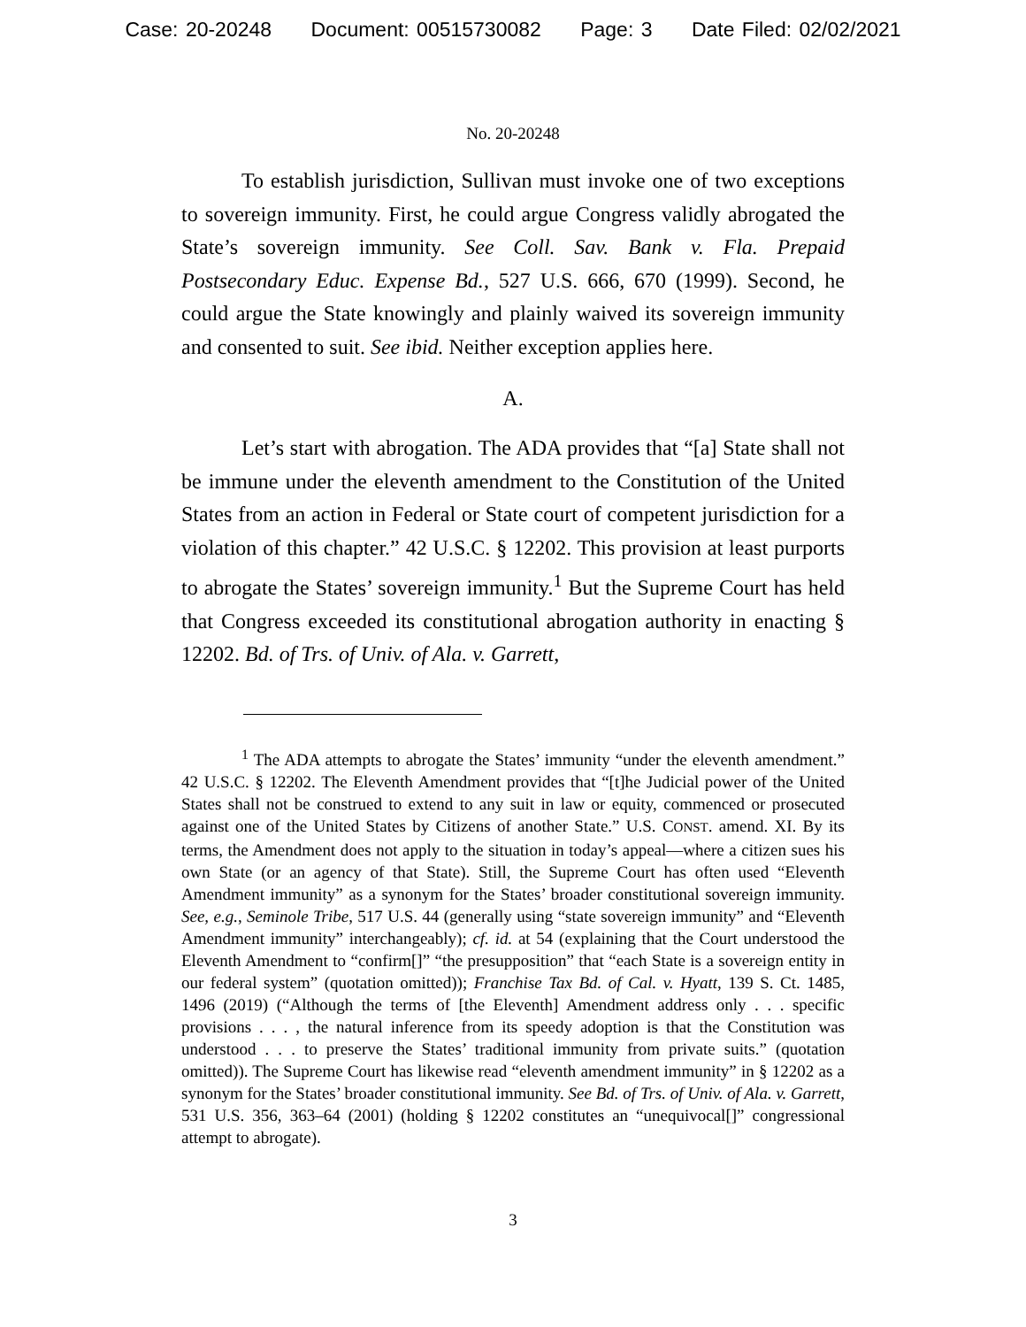Case: 20-20248 Document: 00515730082 Page: 3 Date Filed: 02/02/2021
No. 20-20248
To establish jurisdiction, Sullivan must invoke one of two exceptions to sovereign immunity. First, he could argue Congress validly abrogated the State’s sovereign immunity. See Coll. Sav. Bank v. Fla. Prepaid Postsecondary Educ. Expense Bd., 527 U.S. 666, 670 (1999). Second, he could argue the State knowingly and plainly waived its sovereign immunity and consented to suit. See ibid. Neither exception applies here.
A.
Let’s start with abrogation. The ADA provides that “[a] State shall not be immune under the eleventh amendment to the Constitution of the United States from an action in Federal or State court of competent jurisdiction for a violation of this chapter.” 42 U.S.C. § 12202. This provision at least purports to abrogate the States’ sovereign immunity.<sup>1</sup> But the Supreme Court has held that Congress exceeded its constitutional abrogation authority in enacting § 12202. Bd. of Trs. of Univ. of Ala. v. Garrett,
<sup>1</sup> The ADA attempts to abrogate the States’ immunity “under the eleventh amendment.” 42 U.S.C. § 12202. The Eleventh Amendment provides that “[t]he Judicial power of the United States shall not be construed to extend to any suit in law or equity, commenced or prosecuted against one of the United States by Citizens of another State.” U.S. CONST. amend. XI. By its terms, the Amendment does not apply to the situation in today’s appeal—where a citizen sues his own State (or an agency of that State). Still, the Supreme Court has often used “Eleventh Amendment immunity” as a synonym for the States’ broader constitutional sovereign immunity. See, e.g., Seminole Tribe, 517 U.S. 44 (generally using “state sovereign immunity” and “Eleventh Amendment immunity” interchangeably); cf. id. at 54 (explaining that the Court understood the Eleventh Amendment to “confirm[]” “the presupposition” that “each State is a sovereign entity in our federal system” (quotation omitted)); Franchise Tax Bd. of Cal. v. Hyatt, 139 S. Ct. 1485, 1496 (2019) (“Although the terms of [the Eleventh] Amendment address only . . . specific provisions . . . , the natural inference from its speedy adoption is that the Constitution was understood . . . to preserve the States’ traditional immunity from private suits.” (quotation omitted)). The Supreme Court has likewise read “eleventh amendment immunity” in § 12202 as a synonym for the States’ broader constitutional immunity. See Bd. of Trs. of Univ. of Ala. v. Garrett, 531 U.S. 356, 363–64 (2001) (holding § 12202 constitutes an “unequivocal[]” congressional attempt to abrogate).
3